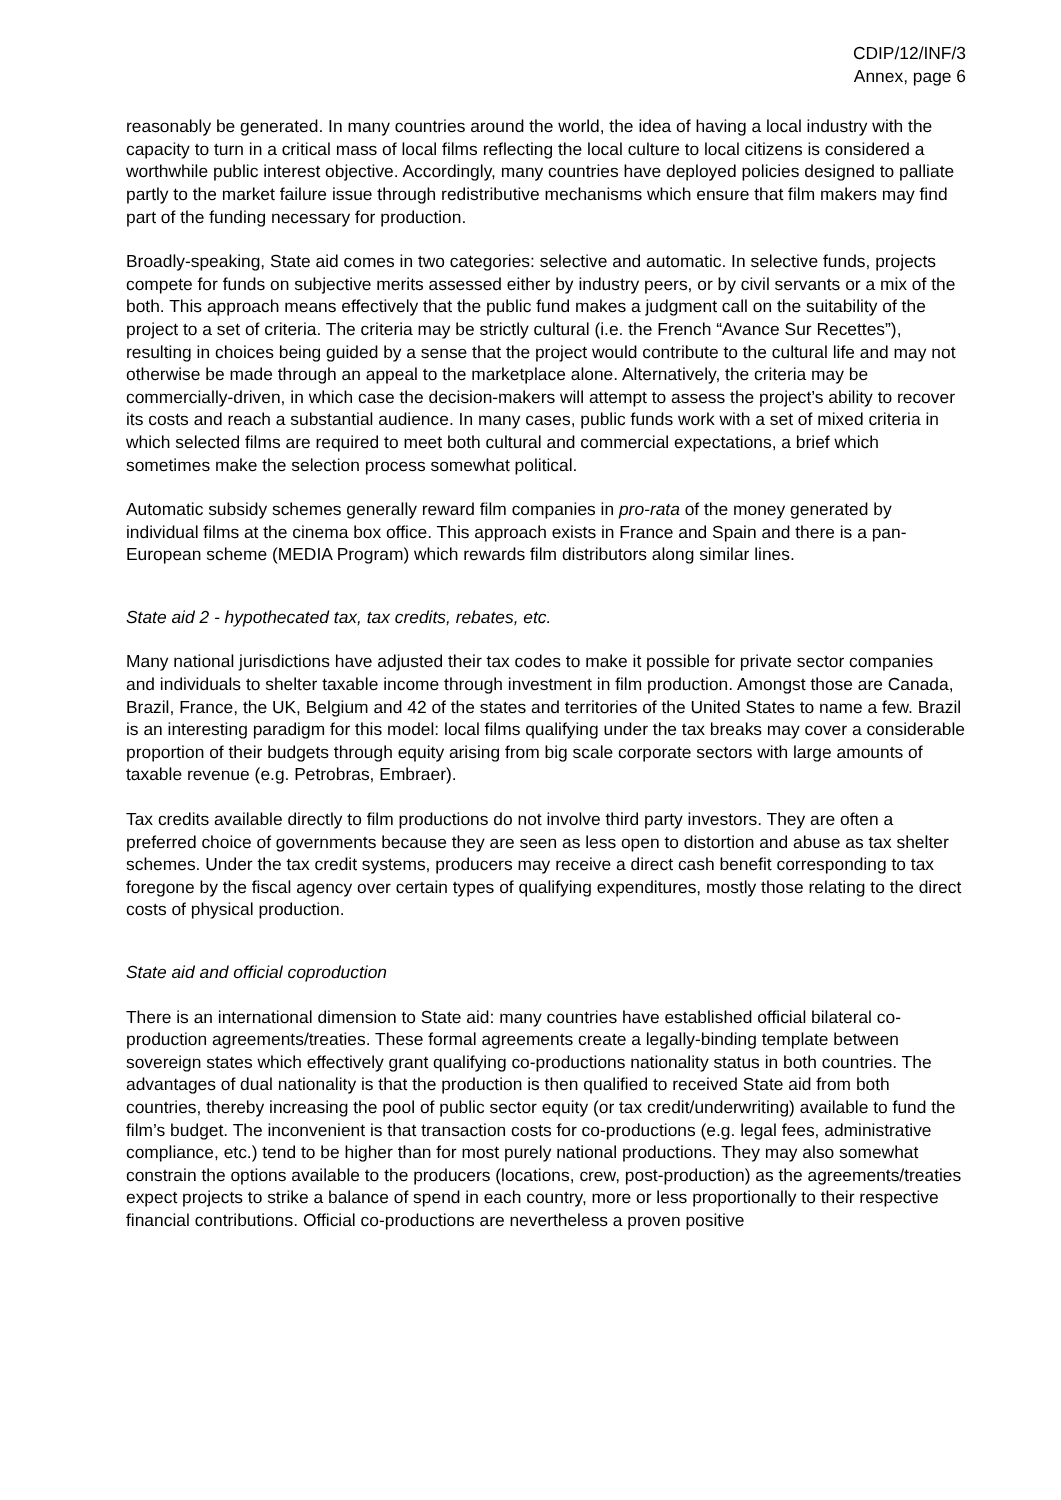CDIP/12/INF/3
Annex, page 6
reasonably be generated. In many countries around the world, the idea of having a local industry with the capacity to turn in a critical mass of local films reflecting the local culture to local citizens is considered a worthwhile public interest objective. Accordingly, many countries have deployed policies designed to palliate partly to the market failure issue through redistributive mechanisms which ensure that film makers may find part of the funding necessary for production.
Broadly-speaking, State aid comes in two categories: selective and automatic. In selective funds, projects compete for funds on subjective merits assessed either by industry peers, or by civil servants or a mix of the both. This approach means effectively that the public fund makes a judgment call on the suitability of the project to a set of criteria. The criteria may be strictly cultural (i.e. the French “Avance Sur Recettes”), resulting in choices being guided by a sense that the project would contribute to the cultural life and may not otherwise be made through an appeal to the marketplace alone. Alternatively, the criteria may be commercially-driven, in which case the decision-makers will attempt to assess the project’s ability to recover its costs and reach a substantial audience. In many cases, public funds work with a set of mixed criteria in which selected films are required to meet both cultural and commercial expectations, a brief which sometimes make the selection process somewhat political.
Automatic subsidy schemes generally reward film companies in pro-rata of the money generated by individual films at the cinema box office. This approach exists in France and Spain and there is a pan-European scheme (MEDIA Program) which rewards film distributors along similar lines.
State aid 2 - hypothecated tax, tax credits, rebates, etc.
Many national jurisdictions have adjusted their tax codes to make it possible for private sector companies and individuals to shelter taxable income through investment in film production. Amongst those are Canada, Brazil, France, the UK, Belgium and 42 of the states and territories of the United States to name a few. Brazil is an interesting paradigm for this model: local films qualifying under the tax breaks may cover a considerable proportion of their budgets through equity arising from big scale corporate sectors with large amounts of taxable revenue (e.g. Petrobras, Embraer).
Tax credits available directly to film productions do not involve third party investors. They are often a preferred choice of governments because they are seen as less open to distortion and abuse as tax shelter schemes. Under the tax credit systems, producers may receive a direct cash benefit corresponding to tax foregone by the fiscal agency over certain types of qualifying expenditures, mostly those relating to the direct costs of physical production.
State aid and official coproduction
There is an international dimension to State aid: many countries have established official bilateral co-production agreements/treaties. These formal agreements create a legally-binding template between sovereign states which effectively grant qualifying co-productions nationality status in both countries. The advantages of dual nationality is that the production is then qualified to received State aid from both countries, thereby increasing the pool of public sector equity (or tax credit/underwriting) available to fund the film’s budget. The inconvenient is that transaction costs for co-productions (e.g. legal fees, administrative compliance, etc.) tend to be higher than for most purely national productions. They may also somewhat constrain the options available to the producers (locations, crew, post-production) as the agreements/treaties expect projects to strike a balance of spend in each country, more or less proportionally to their respective financial contributions. Official co-productions are nevertheless a proven positive